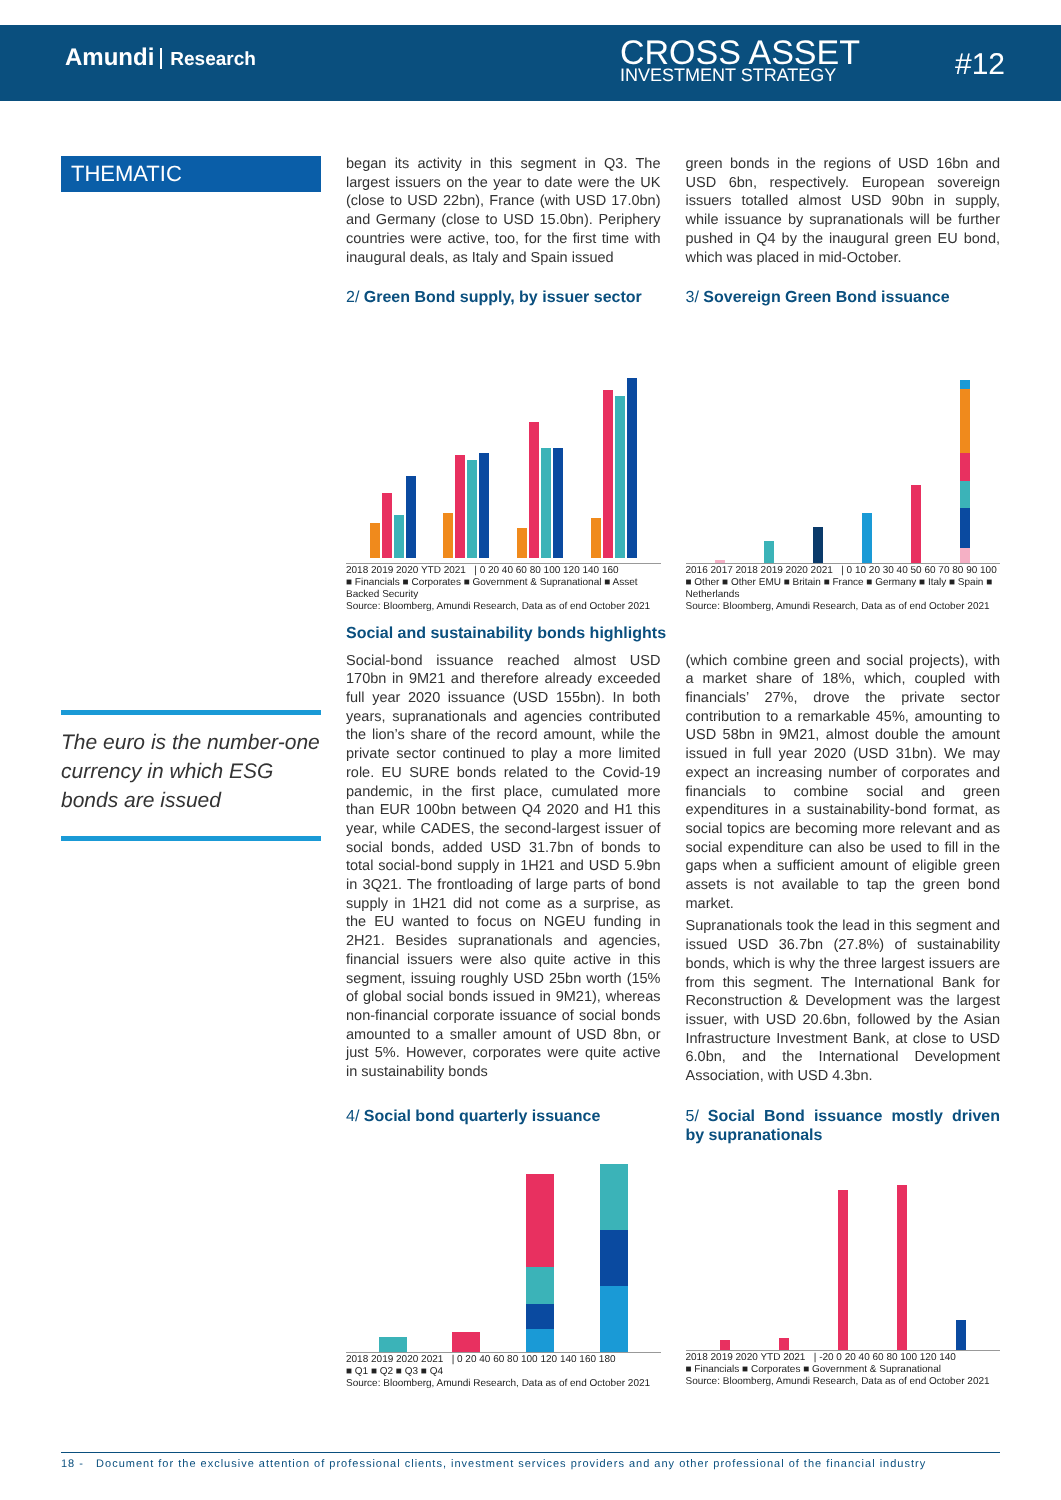Amundi Research CROSS ASSET
INVESTMENT STRATEGY
#12
THEMATIC
The euro is the number-one currency in which ESG bonds are issued
began its activity in this segment in Q3. The largest issuers on the year to date were the UK (close to USD 22bn), France (with USD 17.0bn) and Germany (close to USD 15.0bn). Periphery countries were active, too, for the first time with inaugural deals, as Italy and Spain issued
green bonds in the regions of USD 16bn and USD 6bn, respectively. European sovereign issuers totalled almost USD 90bn in supply, while issuance by supranationals will be further pushed in Q4 by the inaugural green EU bond, which was placed in mid-October.
2/ Green Bond supply, by issuer sector
2018 2019 2020 YTD 2021 | 0 20 40 60 80 100 120 140 160
■ Financials ■ Corporates ■ Government & Supranational ■ Asset Backed Security
Source: Bloomberg, Amundi Research, Data as of end October 2021
3/ Sovereign Green Bond issuance
2016 2017 2018 2019 2020 2021 | 0 10 20 30 40 50 60 70 80 90 100
■ Other ■ Other EMU ■ Britain ■ France ■ Germany ■ Italy ■ Spain ■ Netherlands
Source: Bloomberg, Amundi Research, Data as of end October 2021
Social and sustainability bonds highlights
Social-bond issuance reached almost USD 170bn in 9M21 and therefore already exceeded full year 2020 issuance (USD 155bn). In both years, supranationals and agencies contributed the lion’s share of the record amount, while the private sector continued to play a more limited role. EU SURE bonds related to the Covid-19 pandemic, in the first place, cumulated more than EUR 100bn between Q4 2020 and H1 this year, while CADES, the second-largest issuer of social bonds, added USD 31.7bn of bonds to total social-bond supply in 1H21 and USD 5.9bn in 3Q21. The frontloading of large parts of bond supply in 1H21 did not come as a surprise, as the EU wanted to focus on NGEU funding in 2H21. Besides supranationals and agencies, financial issuers were also quite active in this segment, issuing roughly USD 25bn worth (15% of global social bonds issued in 9M21), whereas non-financial corporate issuance of social bonds amounted to a smaller amount of USD 8bn, or just 5%. However, corporates were quite active in sustainability bonds
(which combine green and social projects), with a market share of 18%, which, coupled with financials’ 27%, drove the private sector contribution to a remarkable 45%, amounting to USD 58bn in 9M21, almost double the amount issued in full year 2020 (USD 31bn). We may expect an increasing number of corporates and financials to combine social and green expenditures in a sustainability-bond format, as social topics are becoming more relevant and as social expenditure can also be used to fill in the gaps when a sufficient amount of eligible green assets is not available to tap the green bond market.
Supranationals took the lead in this segment and issued USD 36.7bn (27.8%) of sustainability bonds, which is why the three largest issuers are from this segment. The International Bank for Reconstruction & Development was the largest issuer, with USD 20.6bn, followed by the Asian Infrastructure Investment Bank, at close to USD 6.0bn, and the International Development Association, with USD 4.3bn.
4/ Social bond quarterly issuance
2018 2019 2020 2021 | 0 20 40 60 80 100 120 140 160 180
■ Q1 ■ Q2 ■ Q3 ■ Q4
Source: Bloomberg, Amundi Research, Data as of end October 2021
5/ Social Bond issuance mostly driven by supranationals
2018 2019 2020 YTD 2021 | -20 0 20 40 60 80 100 120 140
■ Financials ■ Corporates ■ Government & Supranational
Source: Bloomberg, Amundi Research, Data as of end October 2021
18 - Document for the exclusive attention of professional clients, investment services providers and any other professional of the financial industry